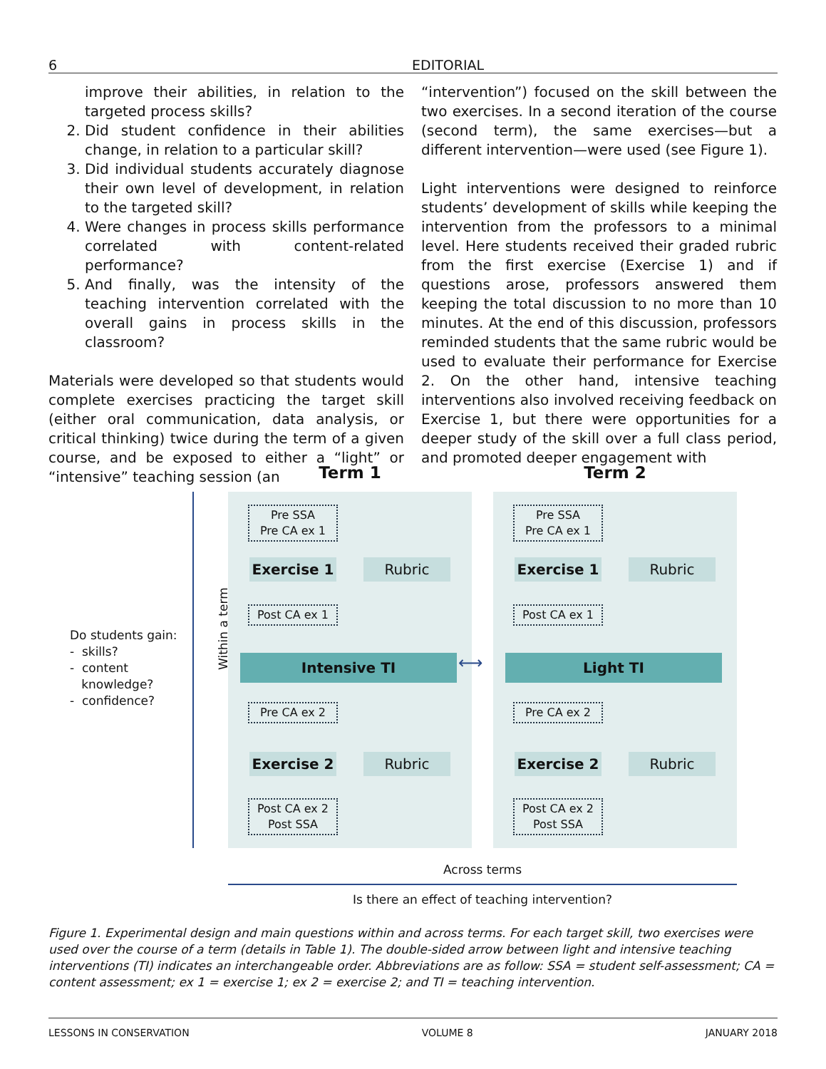6 EDITORIAL
improve their abilities, in relation to the targeted process skills?
2. Did student confidence in their abilities change, in relation to a particular skill?
3. Did individual students accurately diagnose their own level of development, in relation to the targeted skill?
4. Were changes in process skills performance correlated with content-related performance?
5. And finally, was the intensity of the teaching intervention correlated with the overall gains in process skills in the classroom?
Materials were developed so that students would complete exercises practicing the target skill (either oral communication, data analysis, or critical thinking) twice during the term of a given course, and be exposed to either a “light” or “intensive” teaching session (an
“intervention”) focused on the skill between the two exercises. In a second iteration of the course (second term), the same exercises—but a different intervention—were used (see Figure 1).
Light interventions were designed to reinforce students’ development of skills while keeping the intervention from the professors to a minimal level. Here students received their graded rubric from the first exercise (Exercise 1) and if questions arose, professors answered them keeping the total discussion to no more than 10 minutes. At the end of this discussion, professors reminded students that the same rubric would be used to evaluate their performance for Exercise 2. On the other hand, intensive teaching interventions also involved receiving feedback on Exercise 1, but there were opportunities for a deeper study of the skill over a full class period, and promoted deeper engagement with
Do students gain:
- skills?
- content
knowledge?
- confidence?
Within a term
Term 1 Term 2
Pre SSA
Pre CA ex 1
Exercise 1 Rubric
Post CA ex 1
Intensive TI
Pre CA ex 2
Exercise 2 Rubric
Post CA ex 2
Post SSA
⟷
Pre SSA
Pre CA ex 1
Exercise 1 Rubric
Post CA ex 1
Light TI
Pre CA ex 2
Exercise 2 Rubric
Post CA ex 2
Post SSA
Across terms
Is there an effect of teaching intervention?
Figure 1. Experimental design and main questions within and across terms. For each target skill, two exercises were used over the course of a term (details in Table 1). The double-sided arrow between light and intensive teaching interventions (TI) indicates an interchangeable order. Abbreviations are as follow: SSA = student self-assessment; CA = content assessment; ex 1 = exercise 1; ex 2 = exercise 2; and TI = teaching intervention.
LESSONS IN CONSERVATION VOLUME 8 JANUARY 2018